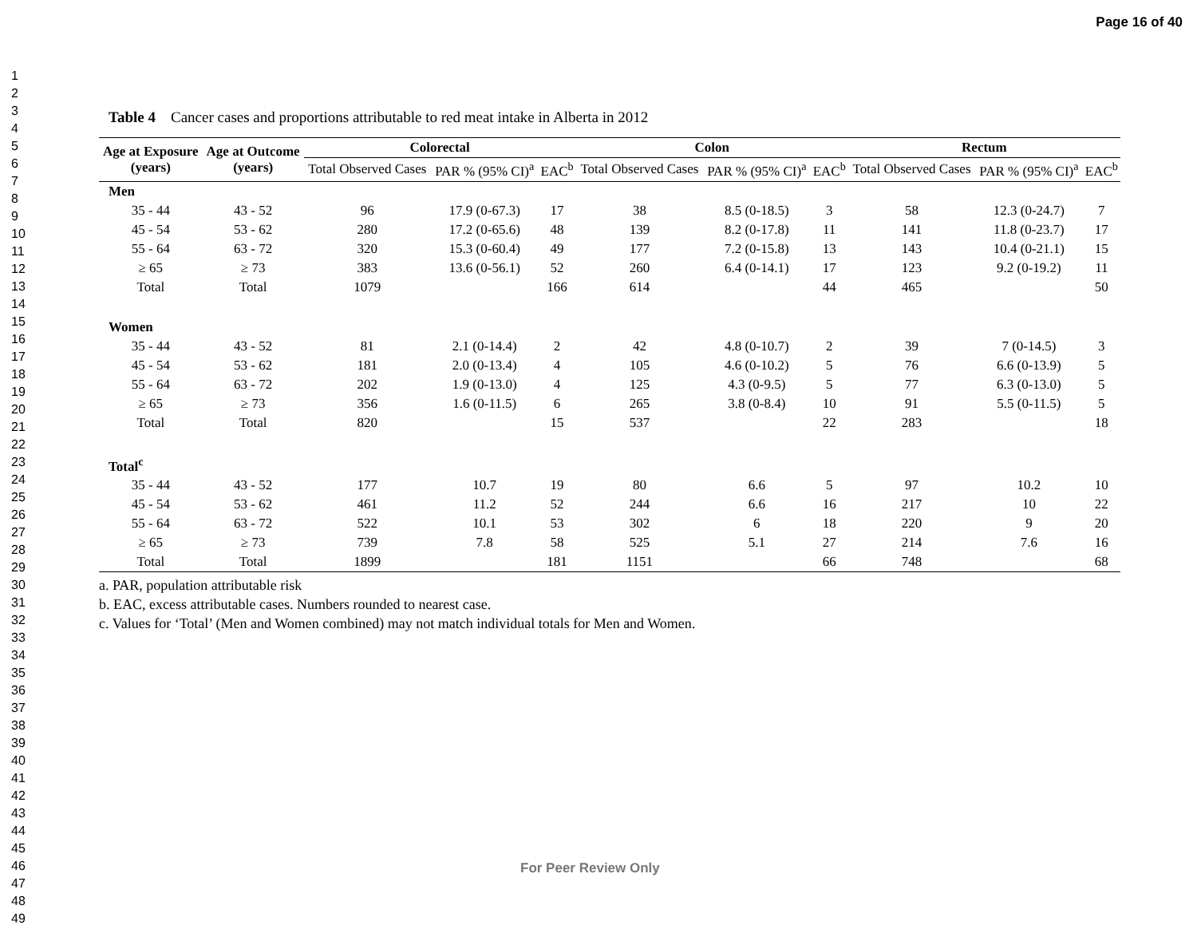Page 16 of 40
1
2
3
4
5
6
7
8
9
10
11
12
13
14
15
16
17
18
19
20
21
22
23
24
25
26
27
28
29
30
31
32
33
34
35
36
37
38
39
40
41
42
43
44
45
46
47
48
49
Table 4 Cancer cases and proportions attributable to red meat intake in Alberta in 2012
| Age at Exposure (years) | Age at Outcome (years) | Colorectal | | | Colon | | | Rectum | | |
| --- | --- | --- | --- | --- | --- | --- | --- | --- | --- | --- |
| | | Total Observed Cases | PAR % (95% CI)<sup>a</sup> | EAC<sup>b</sup> | Total Observed Cases | PAR % (95% CI)<sup>a</sup> | EAC<sup>b</sup> | Total Observed Cases | PAR % (95% CI)<sup>a</sup> | EAC<sup>b</sup> |
| Men | | | | | | | | | | |
| 35 - 44 | 43 - 52 | 96 | 17.9 (0-67.3) | 17 | 38 | 8.5 (0-18.5) | 3 | 58 | 12.3 (0-24.7) | 7 |
| 45 - 54 | 53 - 62 | 280 | 17.2 (0-65.6) | 48 | 139 | 8.2 (0-17.8) | 11 | 141 | 11.8 (0-23.7) | 17 |
| 55 - 64 | 63 - 72 | 320 | 15.3 (0-60.4) | 49 | 177 | 7.2 (0-15.8) | 13 | 143 | 10.4 (0-21.1) | 15 |
| ≥ 65 | ≥ 73 | 383 | 13.6 (0-56.1) | 52 | 260 | 6.4 (0-14.1) | 17 | 123 | 9.2 (0-19.2) | 11 |
| Total | Total | 1079 | | 166 | 614 | | 44 | 465 | | 50 |
| Women | | | | | | | | | | |
| 35 - 44 | 43 - 52 | 81 | 2.1 (0-14.4) | 2 | 42 | 4.8 (0-10.7) | 2 | 39 | 7 (0-14.5) | 3 |
| 45 - 54 | 53 - 62 | 181 | 2.0 (0-13.4) | 4 | 105 | 4.6 (0-10.2) | 5 | 76 | 6.6 (0-13.9) | 5 |
| 55 - 64 | 63 - 72 | 202 | 1.9 (0-13.0) | 4 | 125 | 4.3 (0-9.5) | 5 | 77 | 6.3 (0-13.0) | 5 |
| ≥ 65 | ≥ 73 | 356 | 1.6 (0-11.5) | 6 | 265 | 3.8 (0-8.4) | 10 | 91 | 5.5 (0-11.5) | 5 |
| Total | Total | 820 | | 15 | 537 | | 22 | 283 | | 18 |
| Total<sup>c</sup> | | | | | | | | | | |
| 35 - 44 | 43 - 52 | 177 | 10.7 | 19 | 80 | 6.6 | 5 | 97 | 10.2 | 10 |
| 45 - 54 | 53 - 62 | 461 | 11.2 | 52 | 244 | 6.6 | 16 | 217 | 10 | 22 |
| 55 - 64 | 63 - 72 | 522 | 10.1 | 53 | 302 | 6 | 18 | 220 | 9 | 20 |
| ≥ 65 | ≥ 73 | 739 | 7.8 | 58 | 525 | 5.1 | 27 | 214 | 7.6 | 16 |
| Total | Total | 1899 | | 181 | 1151 | | 66 | 748 | | 68 |
a. PAR, population attributable risk
b. EAC, excess attributable cases. Numbers rounded to nearest case.
c. Values for ‘Total’ (Men and Women combined) may not match individual totals for Men and Women.
For Peer Review Only